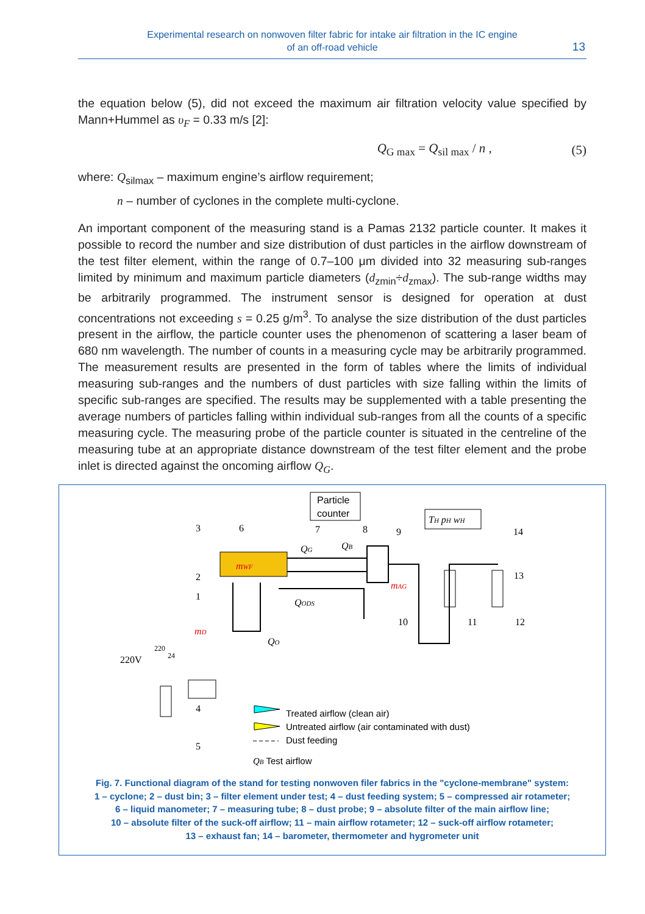Experimental research on nonwoven filter fabric for intake air filtration in the IC engine
of an off-road vehicle
13
the equation below (5), did not exceed the maximum air filtration velocity value specified by Mann+Hummel as υ<sub>F</sub> = 0.33 m/s [2]:
Q<sub>G max</sub> = Q<sub>sil max</sub> / n , (5)
where: Q<sub>silmax</sub> – maximum engine’s airflow requirement;
n – number of cyclones in the complete multi-cyclone.
An important component of the measuring stand is a Pamas 2132 particle counter. It makes it possible to record the number and size distribution of dust particles in the airflow downstream of the test filter element, within the range of 0.7–100 μm divided into 32 measuring sub-ranges limited by minimum and maximum particle diameters (d<sub>zmin</sub>÷d<sub>zmax</sub>). The sub-range widths may be arbitrarily programmed. The instrument sensor is designed for operation at dust concentrations not exceeding s = 0.25 g/m<sup>3</sup>. To analyse the size distribution of the dust particles present in the airflow, the particle counter uses the phenomenon of scattering a laser beam of 680 nm wavelength. The number of counts in a measuring cycle may be arbitrarily programmed. The measurement results are presented in the form of tables where the limits of individual measuring sub-ranges and the numbers of dust particles with size falling within the limits of specific sub-ranges are specified. The results may be supplemented with a table presenting the average numbers of particles falling within individual sub-ranges from all the counts of a specific measuring cycle. The measuring probe of the particle counter is situated in the centreline of the measuring tube at an appropriate distance downstream of the test filter element and the probe inlet is directed against the oncoming airflow Q<sub>G</sub>.
Particle
counter
TH pH wH
mWF
QG
QB
QODS
mAG
mD
QO
220V
220
24
3
6
7
8
9
14
2
1
13
10
11
12
4
5
Treated airflow (clean air)
Untreated airflow (air contaminated with dust)
Dust feeding
QB Test airflow
Fig. 7. Functional diagram of the stand for testing nonwoven filer fabrics in the "cyclone-membrane" system:
1 – cyclone; 2 – dust bin; 3 – filter element under test; 4 – dust feeding system; 5 – compressed air rotameter;
6 – liquid manometer; 7 – measuring tube; 8 – dust probe; 9 – absolute filter of the main airflow line;
10 – absolute filter of the suck-off airflow; 11 – main airflow rotameter; 12 – suck-off airflow rotameter;
13 – exhaust fan; 14 – barometer, thermometer and hygrometer unit